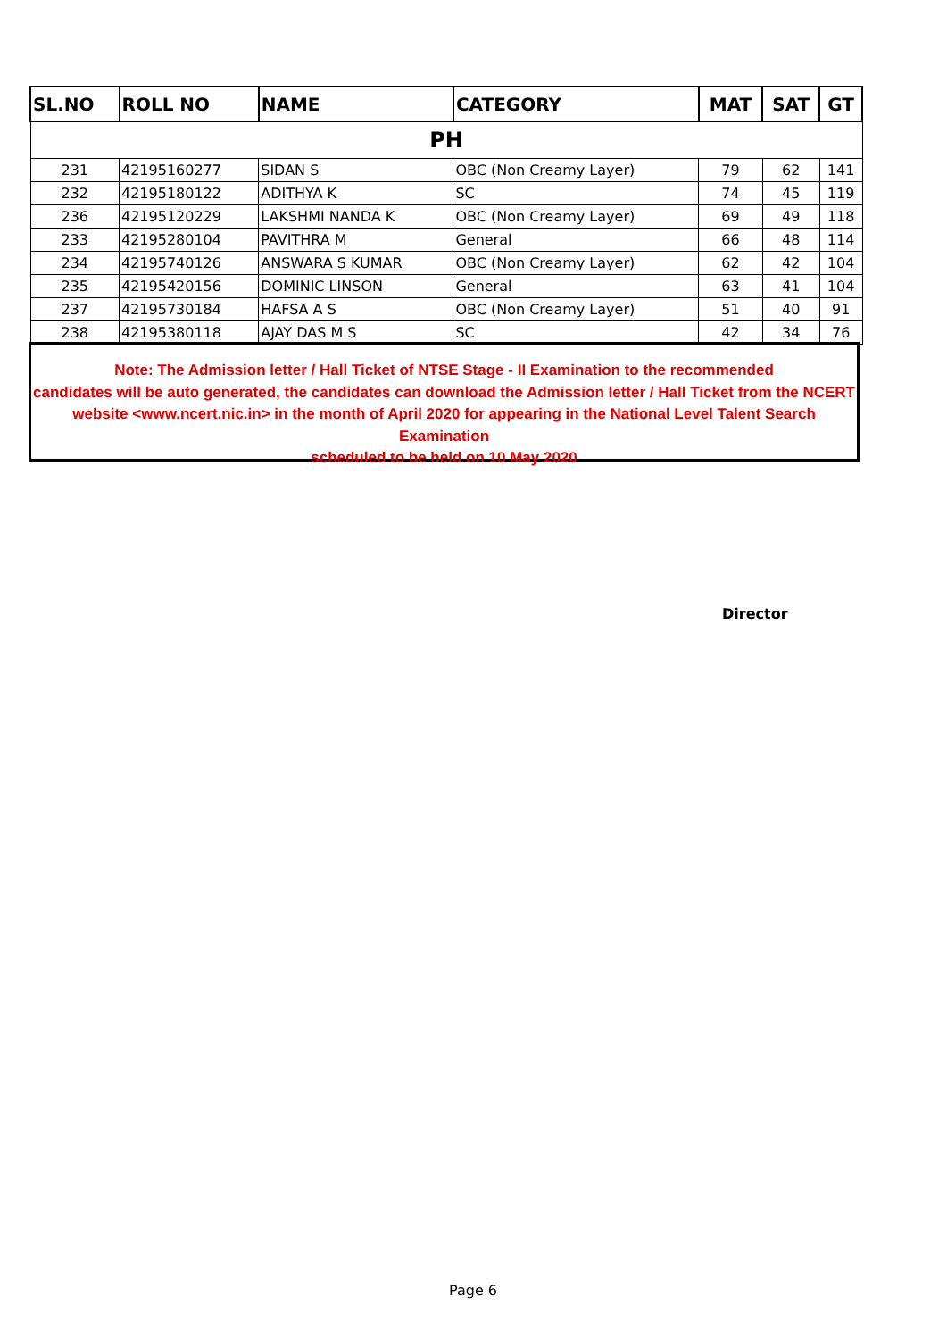| SL.NO | ROLL NO | NAME | CATEGORY | MAT | SAT | GT |
| --- | --- | --- | --- | --- | --- | --- |
| PH | | | | | | |
| 231 | 42195160277 | SIDAN S | OBC (Non Creamy Layer) | 79 | 62 | 141 |
| 232 | 42195180122 | ADITHYA K | SC | 74 | 45 | 119 |
| 236 | 42195120229 | LAKSHMI NANDA K | OBC (Non Creamy Layer) | 69 | 49 | 118 |
| 233 | 42195280104 | PAVITHRA M | General | 66 | 48 | 114 |
| 234 | 42195740126 | ANSWARA S KUMAR | OBC (Non Creamy Layer) | 62 | 42 | 104 |
| 235 | 42195420156 | DOMINIC LINSON | General | 63 | 41 | 104 |
| 237 | 42195730184 | HAFSA A S | OBC (Non Creamy Layer) | 51 | 40 | 91 |
| 238 | 42195380118 | AJAY DAS M S | SC | 42 | 34 | 76 |
Note: The Admission letter / Hall Ticket of NTSE Stage - II Examination to the recommended
candidates will be auto generated, the candidates can download the Admission letter / Hall Ticket from the NCERT
website <www.ncert.nic.in> in the month of April 2020 for appearing in the National Level Talent Search Examination
scheduled to be held on 10 May 2020
Director
Page 6